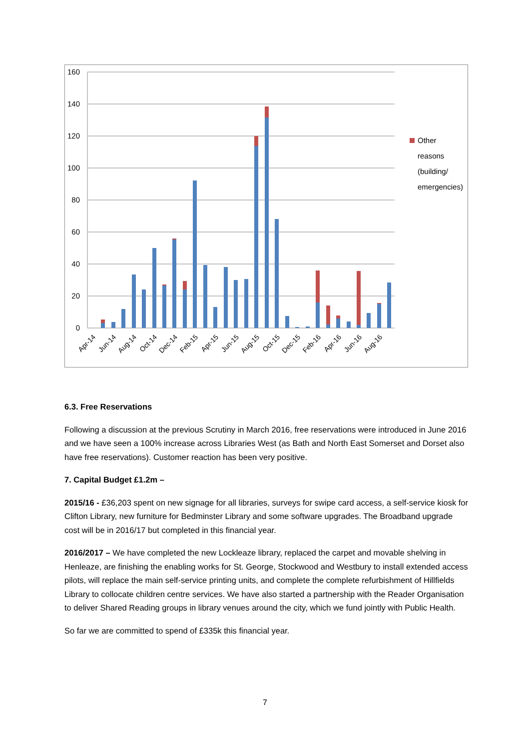160
140
120
100
80
60
40
20
0
Other
reasons
(building/
emergencies)
Apr-14
Jun-14
Aug-14
Oct-14
Dec-14
Feb-15
Apr-15
Jun-15
Aug-15
Oct-15
Dec-15
Feb-16
Apr-16
Jun-16
Aug-16
6.3. Free Reservations
Following a discussion at the previous Scrutiny in March 2016, free reservations were introduced in June 2016 and we have seen a 100% increase across Libraries West (as Bath and North East Somerset and Dorset also have free reservations). Customer reaction has been very positive.
7. Capital Budget £1.2m –
2015/16 - £36,203 spent on new signage for all libraries, surveys for swipe card access, a self-service kiosk for Clifton Library, new furniture for Bedminster Library and some software upgrades. The Broadband upgrade cost will be in 2016/17 but completed in this financial year.
2016/2017 – We have completed the new Lockleaze library, replaced the carpet and movable shelving in Henleaze, are finishing the enabling works for St. George, Stockwood and Westbury to install extended access pilots, will replace the main self-service printing units, and complete the complete refurbishment of Hillfields Library to collocate children centre services. We have also started a partnership with the Reader Organisation to deliver Shared Reading groups in library venues around the city, which we fund jointly with Public Health.
So far we are committed to spend of £335k this financial year.
7